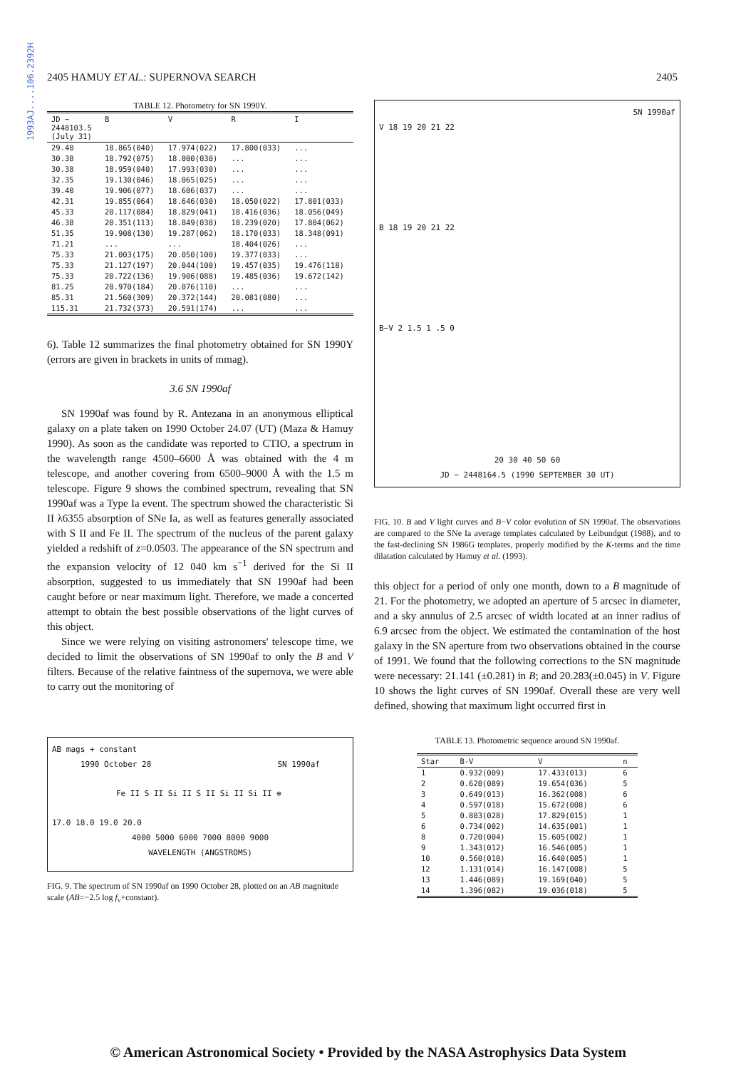1993AJ....106.2392H
2405 HAMUY ET AL.: SUPERNOVA SEARCH 2405
TABLE 12. Photometry for SN 1990Y.
| JD − 2448103.5 (July 31) | B | V | R | I |
| --- | --- | --- | --- | --- |
| 29.40 | 18.865(040) | 17.974(022) | 17.800(033) | ... |
| 30.38 | 18.792(075) | 18.000(030) | ... | ... |
| 30.38 | 18.959(040) | 17.993(030) | ... | ... |
| 32.35 | 19.130(046) | 18.065(025) | ... | ... |
| 39.40 | 19.906(077) | 18.606(037) | ... | ... |
| 42.31 | 19.855(064) | 18.646(030) | 18.050(022) | 17.801(033) |
| 45.33 | 20.117(084) | 18.829(041) | 18.416(036) | 18.056(049) |
| 46.38 | 20.351(113) | 18.849(038) | 18.239(020) | 17.804(062) |
| 51.35 | 19.908(130) | 19.287(062) | 18.170(033) | 18.348(091) |
| 71.21 | ... | ... | 18.404(026) | ... |
| 75.33 | 21.003(175) | 20.050(100) | 19.377(033) | ... |
| 75.33 | 21.127(197) | 20.044(100) | 19.457(035) | 19.476(118) |
| 75.33 | 20.722(136) | 19.906(088) | 19.485(036) | 19.672(142) |
| 81.25 | 20.970(184) | 20.076(110) | ... | ... |
| 85.31 | 21.560(309) | 20.372(144) | 20.081(080) | ... |
| 115.31 | 21.732(373) | 20.591(174) | ... | ... |
6). Table 12 summarizes the final photometry obtained for SN 1990Y (errors are given in brackets in units of mmag).
3.6 SN 1990af
SN 1990af was found by R. Antezana in an anonymous elliptical galaxy on a plate taken on 1990 October 24.07 (UT) (Maza & Hamuy 1990). As soon as the candidate was reported to CTIO, a spectrum in the wavelength range 4500–6600 Å was obtained with the 4 m telescope, and another covering from 6500–9000 Å with the 1.5 m telescope. Figure 9 shows the combined spectrum, revealing that SN 1990af was a Type Ia event. The spectrum showed the characteristic Si II λ6355 absorption of SNe Ia, as well as features generally associated with S II and Fe II. The spectrum of the nucleus of the parent galaxy yielded a redshift of z=0.0503. The appearance of the SN spectrum and the expansion velocity of 12 040 km s<sup>−1</sup> derived for the Si II absorption, suggested to us immediately that SN 1990af had been caught before or near maximum light. Therefore, we made a concerted attempt to obtain the best possible observations of the light curves of this object.
Since we were relying on visiting astronomers' telescope time, we decided to limit the observations of SN 1990af to only the B and V filters. Because of the relative faintness of the supernova, we were able to carry out the monitoring of
AB mags + constant
1990 October 28 SN 1990af
Fe II S II Si II S II Si II Si II ⊕
17.0 18.0 19.0 20.0
4000 5000 6000 7000 8000 9000
WAVELENGTH (ANGSTROMS)
FIG. 9. The spectrum of SN 1990af on 1990 October 28, plotted on an AB magnitude scale (AB=−2.5 log f<sub>ν</sub>+constant).
SN 1990af
V 18 19 20 21 22
B 18 19 20 21 22
B−V 2 1.5 1 .5 0
20 30 40 50 60
JD − 2448164.5 (1990 SEPTEMBER 30 UT)
FIG. 10. B and V light curves and B−V color evolution of SN 1990af. The observations are compared to the SNe Ia average templates calculated by Leibundgut (1988), and to the fast-declining SN 1986G templates, properly modified by the K-terms and the time dilatation calculated by Hamuy et al. (1993).
this object for a period of only one month, down to a B magnitude of 21. For the photometry, we adopted an aperture of 5 arcsec in diameter, and a sky annulus of 2.5 arcsec of width located at an inner radius of 6.9 arcsec from the object. We estimated the contamination of the host galaxy in the SN aperture from two observations obtained in the course of 1991. We found that the following corrections to the SN magnitude were necessary: 21.141 (±0.281) in B; and 20.283(±0.045) in V. Figure 10 shows the light curves of SN 1990af. Overall these are very well defined, showing that maximum light occurred first in
TABLE 13. Photometric sequence around SN 1990af.
| Star | B-V | V | n |
| --- | --- | --- | --- |
| 1 | 0.932(009) | 17.433(013) | 6 |
| 2 | 0.620(089) | 19.654(036) | 5 |
| 3 | 0.649(013) | 16.362(008) | 6 |
| 4 | 0.597(018) | 15.672(008) | 6 |
| 5 | 0.803(028) | 17.829(015) | 1 |
| 6 | 0.734(002) | 14.635(001) | 1 |
| 8 | 0.720(004) | 15.605(002) | 1 |
| 9 | 1.343(012) | 16.546(005) | 1 |
| 10 | 0.560(010) | 16.640(005) | 1 |
| 12 | 1.131(014) | 16.147(008) | 5 |
| 13 | 1.446(089) | 19.169(040) | 5 |
| 14 | 1.396(082) | 19.036(018) | 5 |
© American Astronomical Society • Provided by the NASA Astrophysics Data System